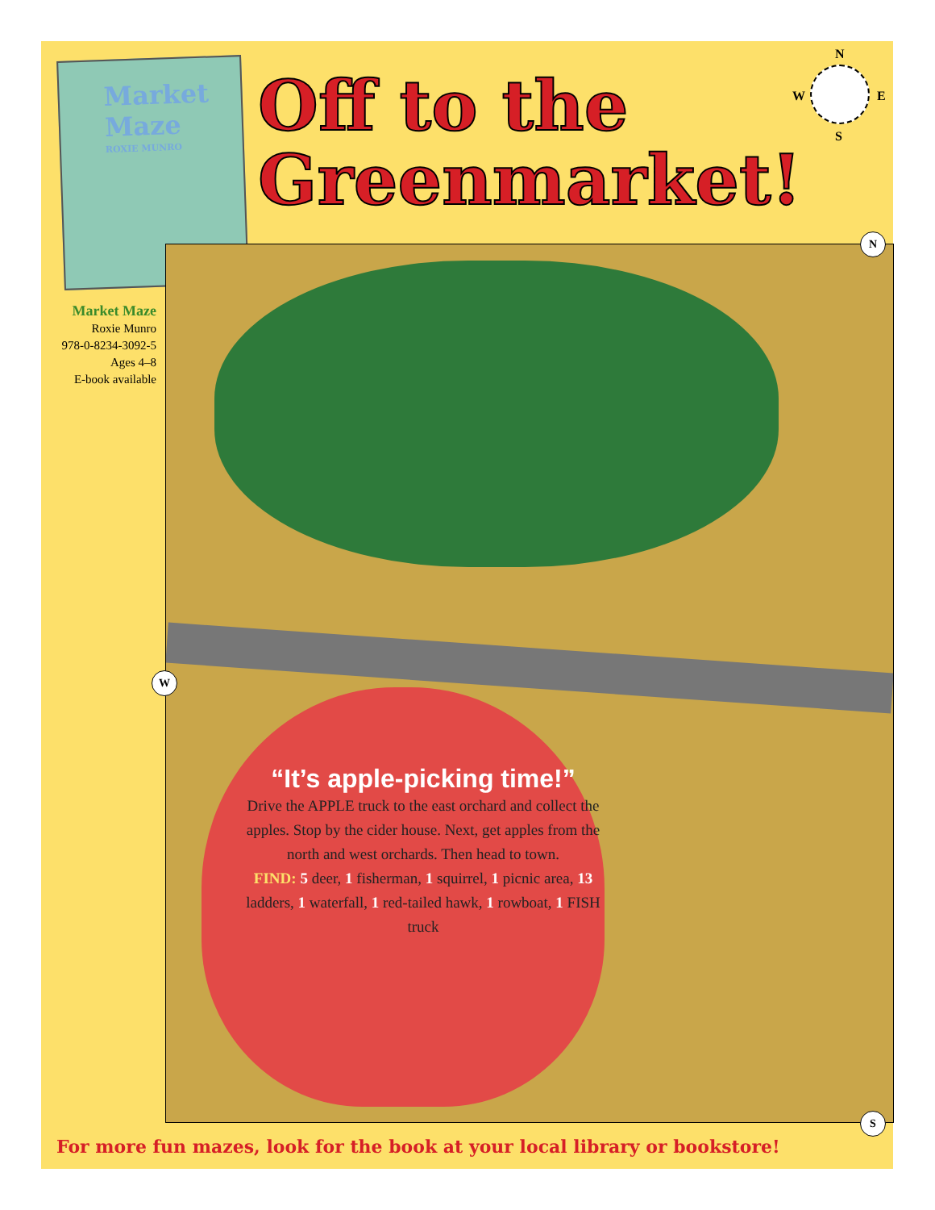Market Maze
ROXIE MUNRO
Off to the
Greenmarket!
N
W E
S
Market Maze
Roxie Munro
978-0-8234-3092-5
Ages 4–8
E-book available
“It’s apple-picking time!”
Drive the APPLE truck to the east orchard and collect the apples. Stop by the cider house. Next, get apples from the north and west orchards. Then head to town.
FIND: 5 deer, 1 fisherman, 1 squirrel, 1 picnic area, 13 ladders, 1 waterfall, 1 red-tailed hawk, 1 rowboat, 1 FISH truck
N
W
S
For more fun mazes, look for the book at your local library or bookstore!